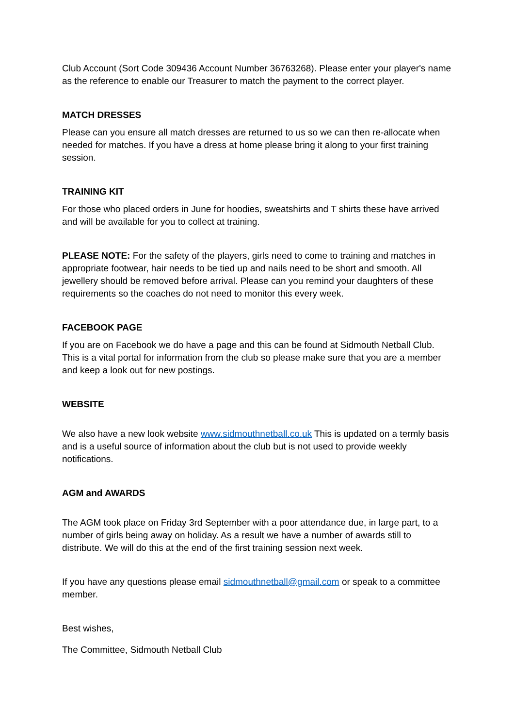Club Account (Sort Code 309436 Account Number 36763268). Please enter your player's name as the reference to enable our Treasurer to match the payment to the correct player.
MATCH DRESSES
Please can you ensure all match dresses are returned to us so we can then re-allocate when needed for matches. If you have a dress at home please bring it along to your first training session.
TRAINING KIT
For those who placed orders in June for hoodies, sweatshirts and T shirts these have arrived and will be available for you to collect at training.
PLEASE NOTE: For the safety of the players, girls need to come to training and matches in appropriate footwear, hair needs to be tied up and nails need to be short and smooth. All jewellery should be removed before arrival. Please can you remind your daughters of these requirements so the coaches do not need to monitor this every week.
FACEBOOK PAGE
If you are on Facebook we do have a page and this can be found at Sidmouth Netball Club. This is a vital portal for information from the club so please make sure that you are a member and keep a look out for new postings.
WEBSITE
We also have a new look website www.sidmouthnetball.co.uk This is updated on a termly basis and is a useful source of information about the club but is not used to provide weekly notifications.
AGM and AWARDS
The AGM took place on Friday 3rd September with a poor attendance due, in large part, to a number of girls being away on holiday. As a result we have a number of awards still to distribute. We will do this at the end of the first training session next week.
If you have any questions please email sidmouthnetball@gmail.com or speak to a committee member.
Best wishes,
The Committee, Sidmouth Netball Club